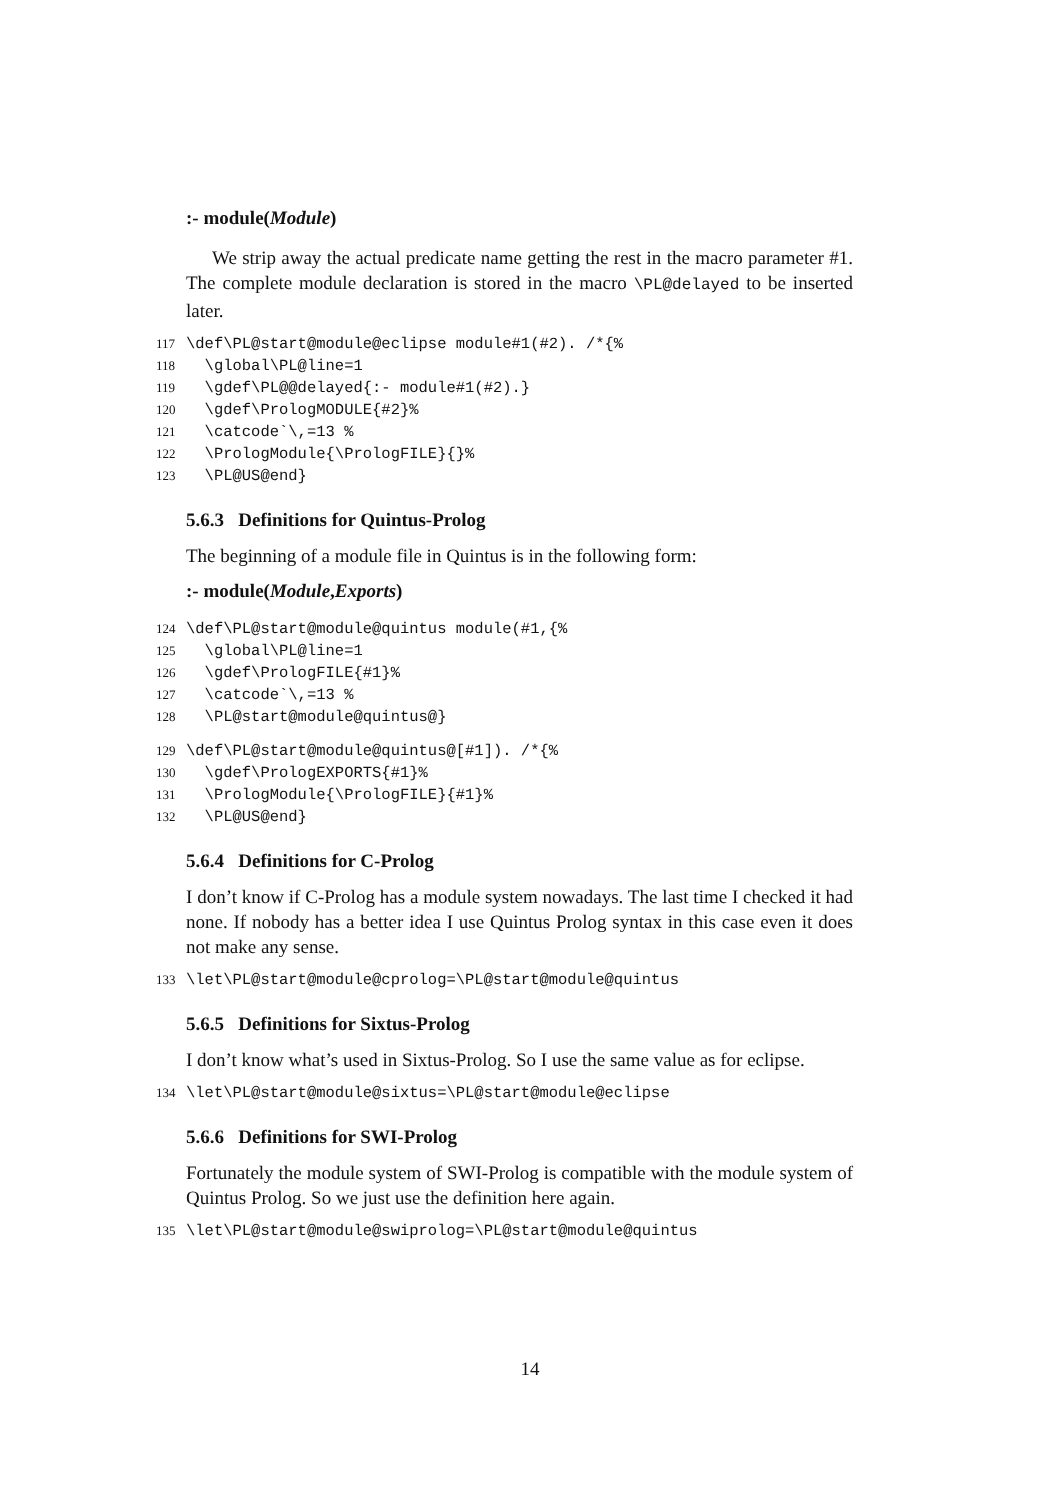:- module(Module)
We strip away the actual predicate name getting the rest in the macro parameter #1. The complete module declaration is stored in the macro \PL@delayed to be inserted later.
117 \def\PL@start@module@eclipse module#1(#2). /*{% 118 \global\PL@line=1 119 \gdef\PL@@delayed{:- module#1(#2).} 120 \gdef\PrologMODULE{#2}% 121 \catcode`\,=13 % 122 \PrologModule{\PrologFILE}{}% 123 \PL@US@end}
5.6.3 Definitions for Quintus-Prolog
The beginning of a module file in Quintus is in the following form:
:- module(Module,Exports)
124 \def\PL@start@module@quintus module(#1,{% 125 \global\PL@line=1 126 \gdef\PrologFILE{#1}% 127 \catcode`\,=13 % 128 \PL@start@module@quintus@}
129 \def\PL@start@module@quintus@[#1]). /*{% 130 \gdef\PrologEXPORTS{#1}% 131 \PrologModule{\PrologFILE}{#1}% 132 \PL@US@end}
5.6.4 Definitions for C-Prolog
I don’t know if C-Prolog has a module system nowadays. The last time I checked it had none. If nobody has a better idea I use Quintus Prolog syntax in this case even it does not make any sense.
133 \let\PL@start@module@cprolog=\PL@start@module@quintus
5.6.5 Definitions for Sixtus-Prolog
I don’t know what’s used in Sixtus-Prolog. So I use the same value as for eclipse.
134 \let\PL@start@module@sixtus=\PL@start@module@eclipse
5.6.6 Definitions for SWI-Prolog
Fortunately the module system of SWI-Prolog is compatible with the module system of Quintus Prolog. So we just use the definition here again.
135 \let\PL@start@module@swiprolog=\PL@start@module@quintus
14